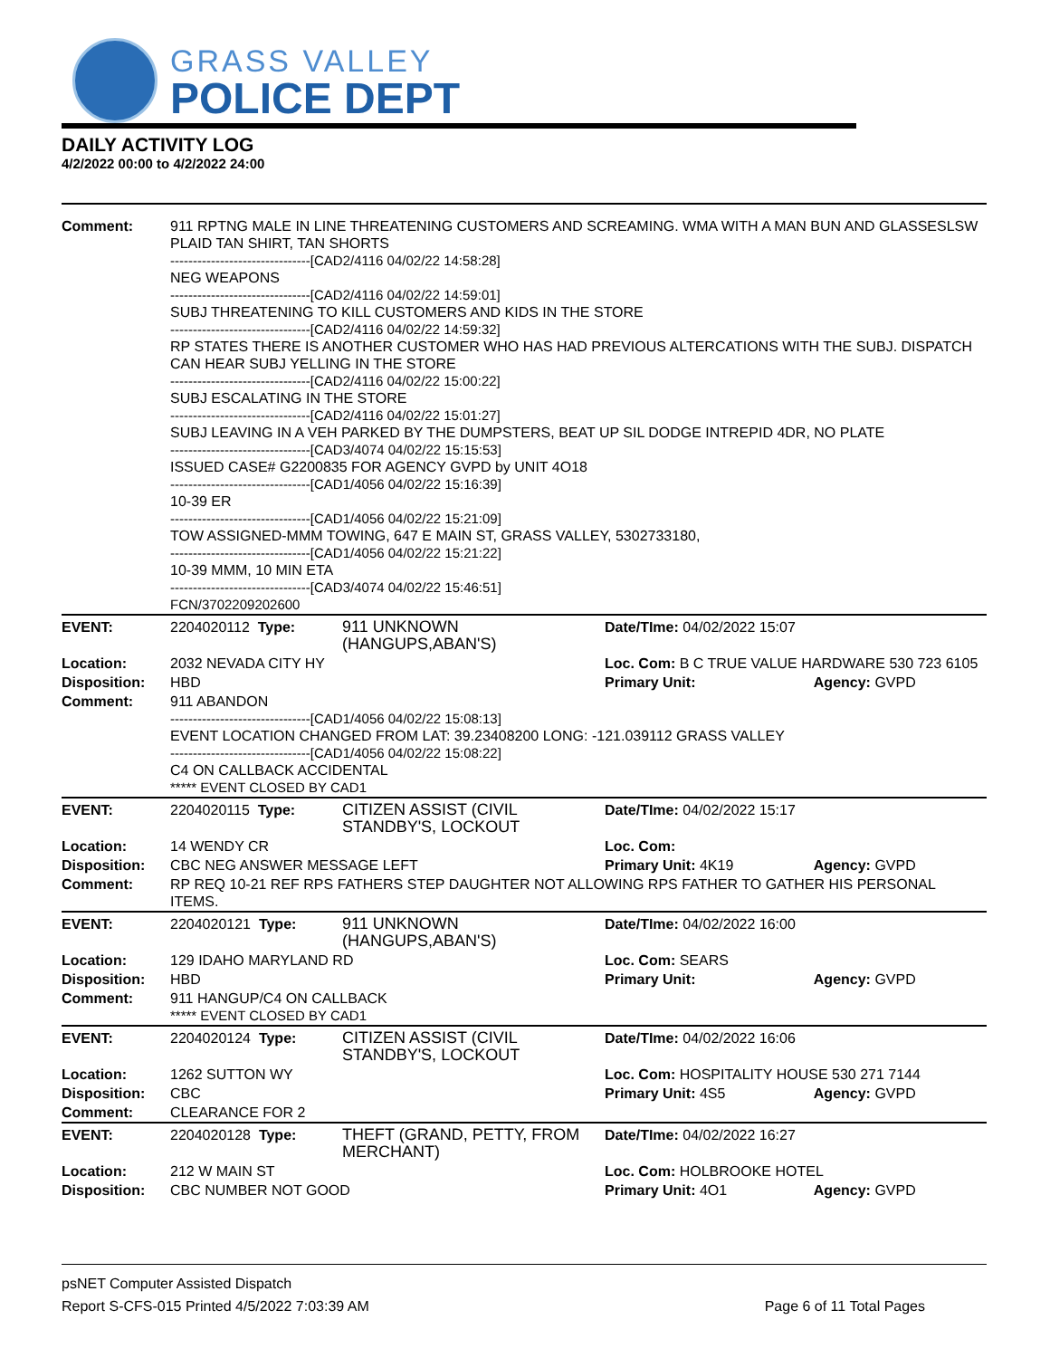GRASS VALLEY
POLICE DEPT
DAILY ACTIVITY LOG
4/2/2022 00:00 to 4/2/2022 24:00
| Comment: | 911 RPTNG MALE IN LINE THREATENING CUSTOMERS AND SCREAMING. WMA WITH A MAN BUN AND GLASSESLSW PLAID TAN SHIRT, TAN SHORTS -------------------------------[CAD2/4116 04/02/22 14:58:28] NEG WEAPONS -------------------------------[CAD2/4116 04/02/22 14:59:01] SUBJ THREATENING TO KILL CUSTOMERS AND KIDS IN THE STORE -------------------------------[CAD2/4116 04/02/22 14:59:32] RP STATES THERE IS ANOTHER CUSTOMER WHO HAS HAD PREVIOUS ALTERCATIONS WITH THE SUBJ. DISPATCH CAN HEAR SUBJ YELLING IN THE STORE -------------------------------[CAD2/4116 04/02/22 15:00:22] SUBJ ESCALATING IN THE STORE -------------------------------[CAD2/4116 04/02/22 15:01:27] SUBJ LEAVING IN A VEH PARKED BY THE DUMPSTERS, BEAT UP SIL DODGE INTREPID 4DR, NO PLATE -------------------------------[CAD3/4074 04/02/22 15:15:53] ISSUED CASE# G2200835 FOR AGENCY GVPD by UNIT 4O18 -------------------------------[CAD1/4056 04/02/22 15:16:39] 10-39 ER -------------------------------[CAD1/4056 04/02/22 15:21:09] TOW ASSIGNED-MMM TOWING, 647 E MAIN ST, GRASS VALLEY, 5302733180, -------------------------------[CAD1/4056 04/02/22 15:21:22] 10-39 MMM, 10 MIN ETA -------------------------------[CAD3/4074 04/02/22 15:46:51] FCN/3702209202600 | | | |
| EVENT: | 2204020112 Type: | 911 UNKNOWN (HANGUPS,ABAN'S) | Date/TIme: 04/02/2022 15:07 | |
| Location: | 2032 NEVADA CITY HY | | Loc. Com: B C TRUE VALUE HARDWARE 530 723 6105 | |
| Disposition: | HBD | | Primary Unit: | Agency: GVPD |
| Comment: | 911 ABANDON -------------------------------[CAD1/4056 04/02/22 15:08:13] EVENT LOCATION CHANGED FROM LAT: 39.23408200 LONG: -121.039112 GRASS VALLEY -------------------------------[CAD1/4056 04/02/22 15:08:22] C4 ON CALLBACK ACCIDENTAL ***** EVENT CLOSED BY CAD1 | | | |
| EVENT: | 2204020115 Type: | CITIZEN ASSIST (CIVIL STANDBY'S, LOCKOUT | Date/TIme: 04/02/2022 15:17 | |
| Location: | 14 WENDY CR | | Loc. Com: | |
| Disposition: | CBC NEG ANSWER MESSAGE LEFT | | Primary Unit: 4K19 | Agency: GVPD |
| Comment: | RP REQ 10-21 REF RPS FATHERS STEP DAUGHTER NOT ALLOWING RPS FATHER TO GATHER HIS PERSONAL ITEMS. | | | |
| EVENT: | 2204020121 Type: | 911 UNKNOWN (HANGUPS,ABAN'S) | Date/TIme: 04/02/2022 16:00 | |
| Location: | 129 IDAHO MARYLAND RD | | Loc. Com: SEARS | |
| Disposition: | HBD | | Primary Unit: | Agency: GVPD |
| Comment: | 911 HANGUP/C4 ON CALLBACK ***** EVENT CLOSED BY CAD1 | | | |
| EVENT: | 2204020124 Type: | CITIZEN ASSIST (CIVIL STANDBY'S, LOCKOUT | Date/TIme: 04/02/2022 16:06 | |
| Location: | 1262 SUTTON WY | | Loc. Com: HOSPITALITY HOUSE 530 271 7144 | |
| Disposition: | CBC | | Primary Unit: 4S5 | Agency: GVPD |
| Comment: | CLEARANCE FOR 2 | | | |
| EVENT: | 2204020128 Type: | THEFT (GRAND, PETTY, FROM MERCHANT) | Date/TIme: 04/02/2022 16:27 | |
| Location: | 212 W MAIN ST | | Loc. Com: HOLBROOKE HOTEL | |
| Disposition: | CBC NUMBER NOT GOOD | | Primary Unit: 4O1 | Agency: GVPD |
psNET Computer Assisted Dispatch
Report S-CFS-015 Printed 4/5/2022 7:03:39 AM Page 6 of 11 Total Pages